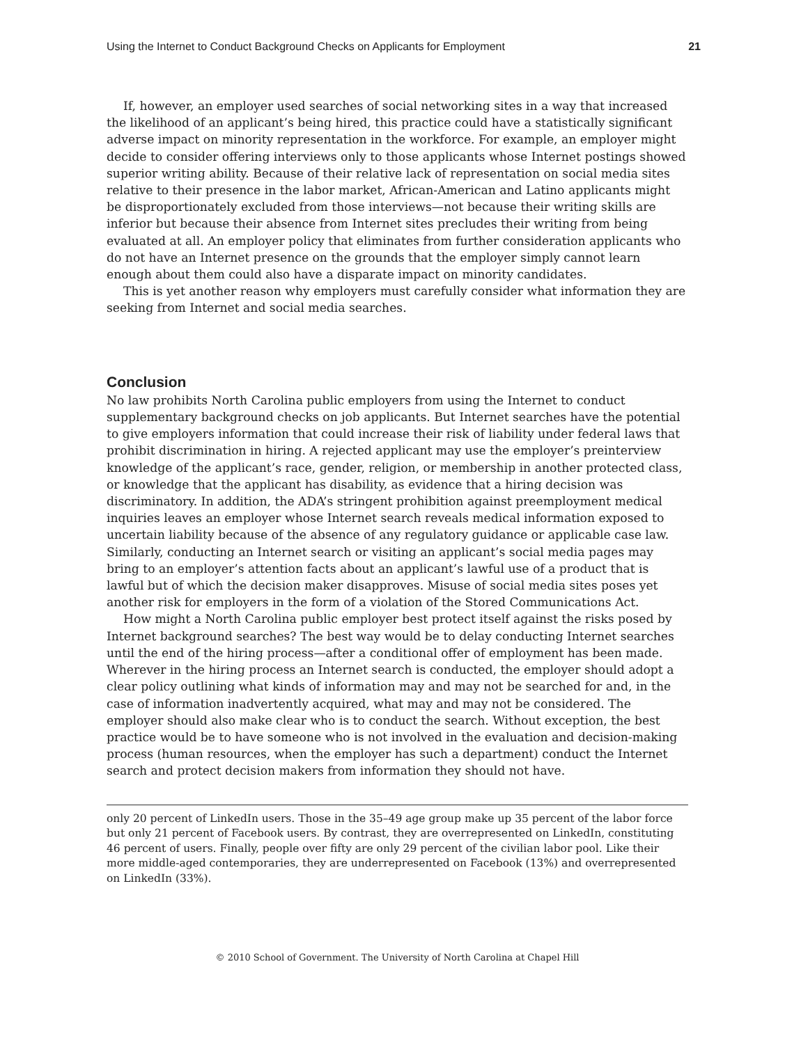Using the Internet to Conduct Background Checks on Applicants for Employment 21
If, however, an employer used searches of social networking sites in a way that increased the likelihood of an applicant’s being hired, this practice could have a statistically significant adverse impact on minority representation in the workforce. For example, an employer might decide to consider offering interviews only to those applicants whose Internet postings showed superior writing ability. Because of their relative lack of representation on social media sites relative to their presence in the labor market, African-American and Latino applicants might be disproportionately excluded from those interviews—not because their writing skills are inferior but because their absence from Internet sites precludes their writing from being evaluated at all. An employer policy that eliminates from further consideration applicants who do not have an Internet presence on the grounds that the employer simply cannot learn enough about them could also have a disparate impact on minority candidates.
This is yet another reason why employers must carefully consider what information they are seeking from Internet and social media searches.
Conclusion
No law prohibits North Carolina public employers from using the Internet to conduct supplementary background checks on job applicants. But Internet searches have the potential to give employers information that could increase their risk of liability under federal laws that prohibit discrimination in hiring. A rejected applicant may use the employer’s preinterview knowledge of the applicant’s race, gender, religion, or membership in another protected class, or knowledge that the applicant has disability, as evidence that a hiring decision was discriminatory. In addition, the ADA’s stringent prohibition against preemployment medical inquiries leaves an employer whose Internet search reveals medical information exposed to uncertain liability because of the absence of any regulatory guidance or applicable case law. Similarly, conducting an Internet search or visiting an applicant’s social media pages may bring to an employer’s attention facts about an applicant’s lawful use of a product that is lawful but of which the decision maker disapproves. Misuse of social media sites poses yet another risk for employers in the form of a violation of the Stored Communications Act.
How might a North Carolina public employer best protect itself against the risks posed by Internet background searches? The best way would be to delay conducting Internet searches until the end of the hiring process—after a conditional offer of employment has been made. Wherever in the hiring process an Internet search is conducted, the employer should adopt a clear policy outlining what kinds of information may and may not be searched for and, in the case of information inadvertently acquired, what may and may not be considered. The employer should also make clear who is to conduct the search. Without exception, the best practice would be to have someone who is not involved in the evaluation and decision-making process (human resources, when the employer has such a department) conduct the Internet search and protect decision makers from information they should not have.
only 20 percent of LinkedIn users. Those in the 35–49 age group make up 35 percent of the labor force but only 21 percent of Facebook users. By contrast, they are overrepresented on LinkedIn, constituting 46 percent of users. Finally, people over fifty are only 29 percent of the civilian labor pool. Like their more middle-aged contemporaries, they are underrepresented on Facebook (13%) and overrepresented on LinkedIn (33%).
© 2010 School of Government. The University of North Carolina at Chapel Hill